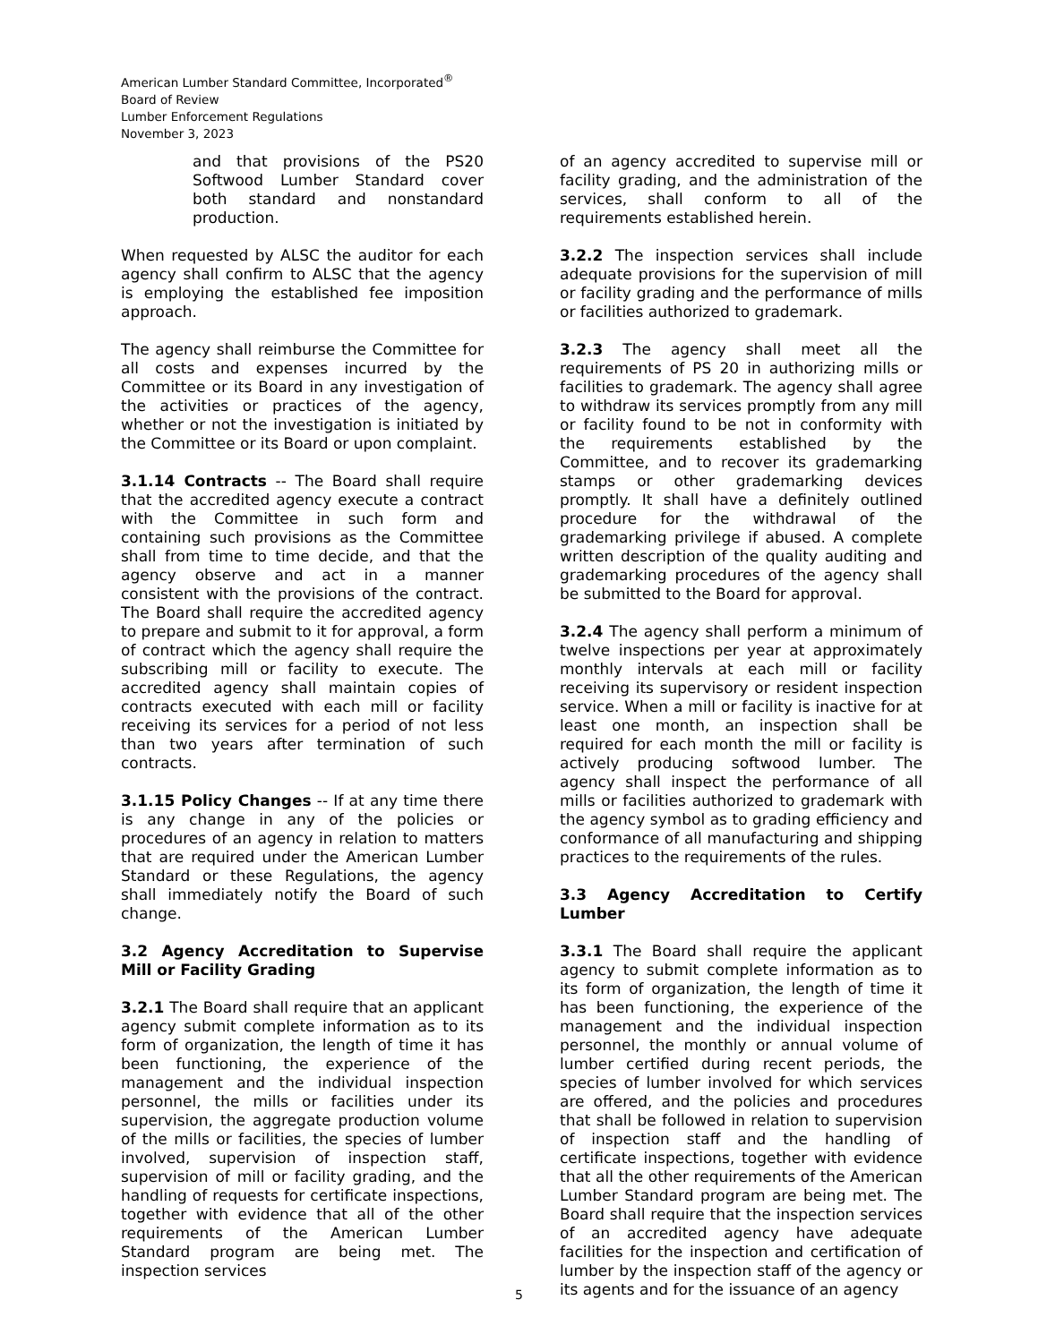American Lumber Standard Committee, Incorporated<sup>®</sup>
Board of Review
Lumber Enforcement Regulations
November 3, 2023
and that provisions of the PS20 Softwood Lumber Standard cover both standard and nonstandard production.
When requested by ALSC the auditor for each agency shall confirm to ALSC that the agency is employing the established fee imposition approach.
The agency shall reimburse the Committee for all costs and expenses incurred by the Committee or its Board in any investigation of the activities or practices of the agency, whether or not the investigation is initiated by the Committee or its Board or upon complaint.
3.1.14 Contracts -- The Board shall require that the accredited agency execute a contract with the Committee in such form and containing such provisions as the Committee shall from time to time decide, and that the agency observe and act in a manner consistent with the provisions of the contract. The Board shall require the accredited agency to prepare and submit to it for approval, a form of contract which the agency shall require the subscribing mill or facility to execute. The accredited agency shall maintain copies of contracts executed with each mill or facility receiving its services for a period of not less than two years after termination of such contracts.
3.1.15 Policy Changes -- If at any time there is any change in any of the policies or procedures of an agency in relation to matters that are required under the American Lumber Standard or these Regulations, the agency shall immediately notify the Board of such change.
3.2 Agency Accreditation to Supervise Mill or Facility Grading
3.2.1 The Board shall require that an applicant agency submit complete information as to its form of organization, the length of time it has been functioning, the experience of the management and the individual inspection personnel, the mills or facilities under its supervision, the aggregate production volume of the mills or facilities, the species of lumber involved, supervision of inspection staff, supervision of mill or facility grading, and the handling of requests for certificate inspections, together with evidence that all of the other requirements of the American Lumber Standard program are being met. The inspection services
of an agency accredited to supervise mill or facility grading, and the administration of the services, shall conform to all of the requirements established herein.
3.2.2 The inspection services shall include adequate provisions for the supervision of mill or facility grading and the performance of mills or facilities authorized to grademark.
3.2.3 The agency shall meet all the requirements of PS 20 in authorizing mills or facilities to grademark. The agency shall agree to withdraw its services promptly from any mill or facility found to be not in conformity with the requirements established by the Committee, and to recover its grademarking stamps or other grademarking devices promptly. It shall have a definitely outlined procedure for the withdrawal of the grademarking privilege if abused. A complete written description of the quality auditing and grademarking procedures of the agency shall be submitted to the Board for approval.
3.2.4 The agency shall perform a minimum of twelve inspections per year at approximately monthly intervals at each mill or facility receiving its supervisory or resident inspection service. When a mill or facility is inactive for at least one month, an inspection shall be required for each month the mill or facility is actively producing softwood lumber. The agency shall inspect the performance of all mills or facilities authorized to grademark with the agency symbol as to grading efficiency and conformance of all manufacturing and shipping practices to the requirements of the rules.
3.3 Agency Accreditation to Certify Lumber
3.3.1 The Board shall require the applicant agency to submit complete information as to its form of organization, the length of time it has been functioning, the experience of the management and the individual inspection personnel, the monthly or annual volume of lumber certified during recent periods, the species of lumber involved for which services are offered, and the policies and procedures that shall be followed in relation to supervision of inspection staff and the handling of certificate inspections, together with evidence that all the other requirements of the American Lumber Standard program are being met. The Board shall require that the inspection services of an accredited agency have adequate facilities for the inspection and certification of lumber by the inspection staff of the agency or its agents and for the issuance of an agency
5